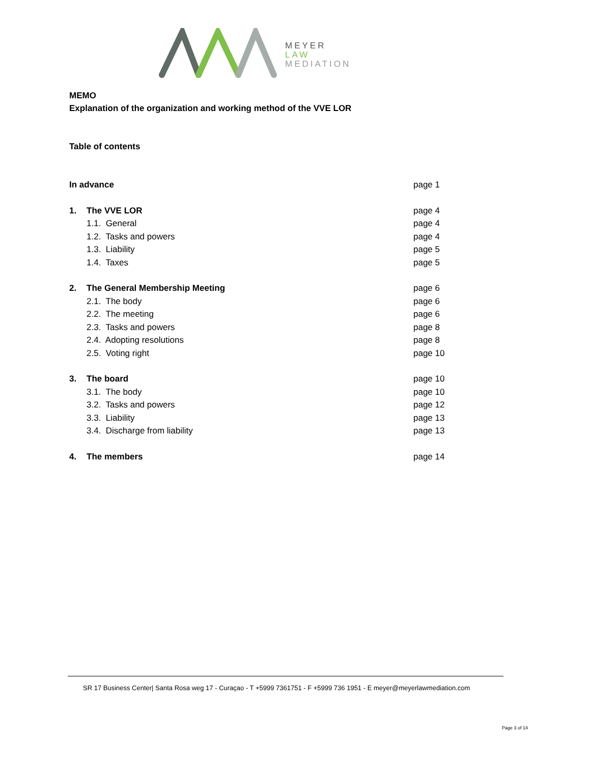MEYER
LAW
MEDIATION
MEMO
Explanation of the organization and working method of the VVE LOR
Table of contents
In advance page 1
1. The VVE LOR page 4
1.1. General page 4
1.2. Tasks and powers page 4
1.3. Liability page 5
1.4. Taxes page 5
2. The General Membership Meeting page 6
2.1. The body page 6
2.2. The meeting page 6
2.3. Tasks and powers page 8
2.4. Adopting resolutions page 8
2.5. Voting right page 10
3. The board page 10
3.1. The body page 10
3.2. Tasks and powers page 12
3.3. Liability page 13
3.4. Discharge from liability page 13
4. The members page 14
SR 17 Business Center| Santa Rosa weg 17 - Curaçao - T +5999 7361751 - F +5999 736 1951 - E meyer@meyerlawmediation.com
Page 3 of 14